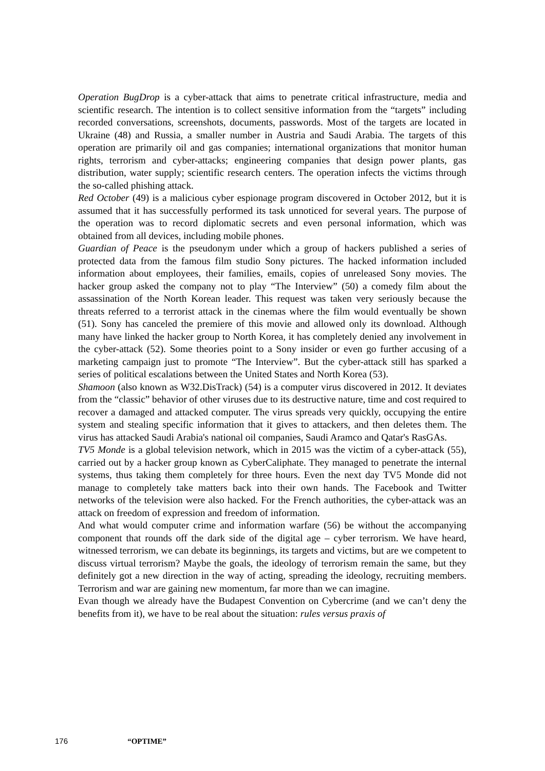Operation BugDrop is a cyber-attack that aims to penetrate critical infrastructure, media and scientific research. The intention is to collect sensitive information from the “targets” including recorded conversations, screenshots, documents, passwords. Most of the targets are located in Ukraine (48) and Russia, a smaller number in Austria and Saudi Arabia. The targets of this operation are primarily oil and gas companies; international organizations that monitor human rights, terrorism and cyber-attacks; engineering companies that design power plants, gas distribution, water supply; scientific research centers. The operation infects the victims through the so-called phishing attack.
Red October (49) is a malicious cyber espionage program discovered in October 2012, but it is assumed that it has successfully performed its task unnoticed for several years. The purpose of the operation was to record diplomatic secrets and even personal information, which was obtained from all devices, including mobile phones.
Guardian of Peace is the pseudonym under which a group of hackers published a series of protected data from the famous film studio Sony pictures. The hacked information included information about employees, their families, emails, copies of unreleased Sony movies. The hacker group asked the company not to play “The Interview” (50) a comedy film about the assassination of the North Korean leader. This request was taken very seriously because the threats referred to a terrorist attack in the cinemas where the film would eventually be shown (51). Sony has canceled the premiere of this movie and allowed only its download. Although many have linked the hacker group to North Korea, it has completely denied any involvement in the cyber-attack (52). Some theories point to a Sony insider or even go further accusing of a marketing campaign just to promote “The Interview”. But the cyber-attack still has sparked a series of political escalations between the United States and North Korea (53).
Shamoon (also known as W32.DisTrack) (54) is a computer virus discovered in 2012. It deviates from the “classic” behavior of other viruses due to its destructive nature, time and cost required to recover a damaged and attacked computer. The virus spreads very quickly, occupying the entire system and stealing specific information that it gives to attackers, and then deletes them. The virus has attacked Saudi Arabia's national oil companies, Saudi Aramco and Qatar's RasGAs.
TV5 Monde is a global television network, which in 2015 was the victim of a cyber-attack (55), carried out by a hacker group known as CyberCaliphate. They managed to penetrate the internal systems, thus taking them completely for three hours. Even the next day TV5 Monde did not manage to completely take matters back into their own hands. The Facebook and Twitter networks of the television were also hacked. For the French authorities, the cyber-attack was an attack on freedom of expression and freedom of information.
And what would computer crime and information warfare (56) be without the accompanying component that rounds off the dark side of the digital age – cyber terrorism. We have heard, witnessed terrorism, we can debate its beginnings, its targets and victims, but are we competent to discuss virtual terrorism? Maybe the goals, the ideology of terrorism remain the same, but they definitely got a new direction in the way of acting, spreading the ideology, recruiting members. Terrorism and war are gaining new momentum, far more than we can imagine.
Evan though we already have the Budapest Convention on Cybercrime (and we can’t deny the benefits from it), we have to be real about the situation: rules versus praxis of
176 “OPTIME”